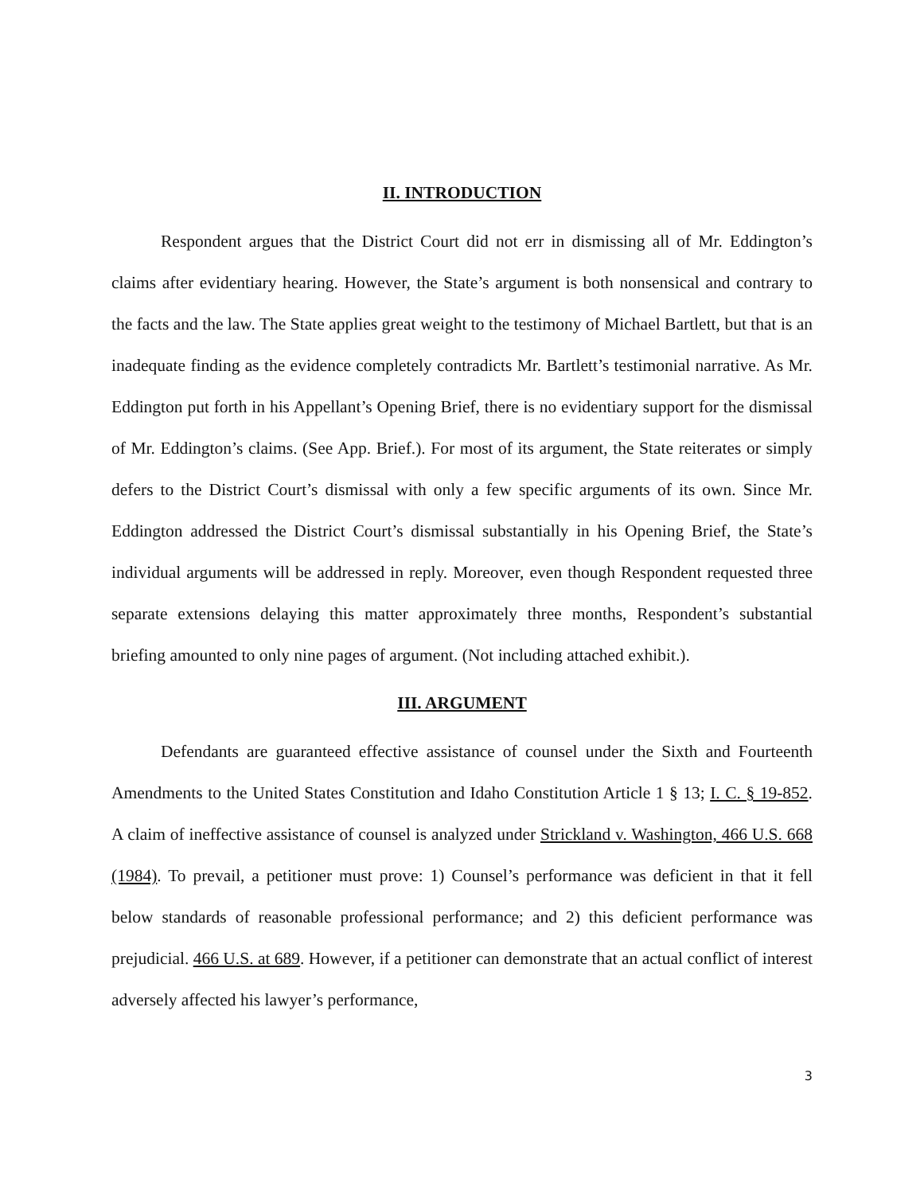II. INTRODUCTION
Respondent argues that the District Court did not err in dismissing all of Mr. Eddington’s claims after evidentiary hearing. However, the State’s argument is both nonsensical and contrary to the facts and the law. The State applies great weight to the testimony of Michael Bartlett, but that is an inadequate finding as the evidence completely contradicts Mr. Bartlett’s testimonial narrative. As Mr. Eddington put forth in his Appellant’s Opening Brief, there is no evidentiary support for the dismissal of Mr. Eddington’s claims. (See App. Brief.). For most of its argument, the State reiterates or simply defers to the District Court’s dismissal with only a few specific arguments of its own. Since Mr. Eddington addressed the District Court’s dismissal substantially in his Opening Brief, the State’s individual arguments will be addressed in reply. Moreover, even though Respondent requested three separate extensions delaying this matter approximately three months, Respondent’s substantial briefing amounted to only nine pages of argument. (Not including attached exhibit.).
III. ARGUMENT
Defendants are guaranteed effective assistance of counsel under the Sixth and Fourteenth Amendments to the United States Constitution and Idaho Constitution Article 1 § 13; I. C. § 19-852. A claim of ineffective assistance of counsel is analyzed under Strickland v. Washington, 466 U.S. 668 (1984). To prevail, a petitioner must prove: 1) Counsel’s performance was deficient in that it fell below standards of reasonable professional performance; and 2) this deficient performance was prejudicial. 466 U.S. at 689. However, if a petitioner can demonstrate that an actual conflict of interest adversely affected his lawyer’s performance,
3